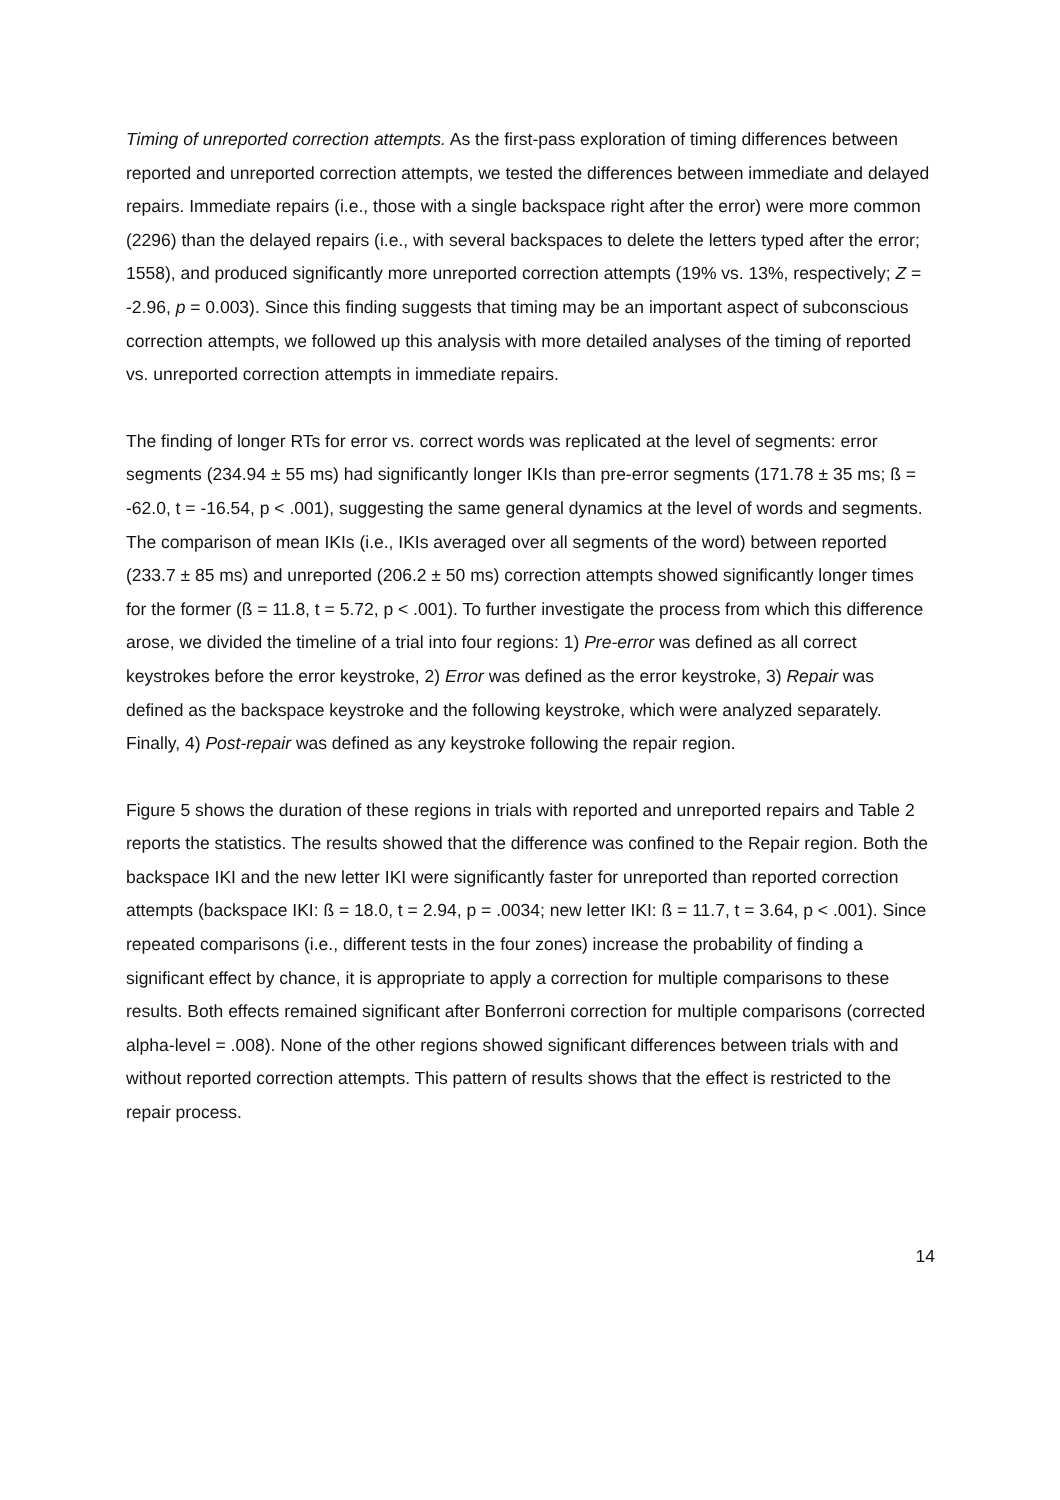Timing of unreported correction attempts. As the first-pass exploration of timing differences between reported and unreported correction attempts, we tested the differences between immediate and delayed repairs. Immediate repairs (i.e., those with a single backspace right after the error) were more common (2296) than the delayed repairs (i.e., with several backspaces to delete the letters typed after the error; 1558), and produced significantly more unreported correction attempts (19% vs. 13%, respectively; Z = -2.96, p = 0.003). Since this finding suggests that timing may be an important aspect of subconscious correction attempts, we followed up this analysis with more detailed analyses of the timing of reported vs. unreported correction attempts in immediate repairs.
The finding of longer RTs for error vs. correct words was replicated at the level of segments: error segments (234.94 ± 55 ms) had significantly longer IKIs than pre-error segments (171.78 ± 35 ms; ß = -62.0, t = -16.54, p < .001), suggesting the same general dynamics at the level of words and segments. The comparison of mean IKIs (i.e., IKIs averaged over all segments of the word) between reported (233.7 ± 85 ms) and unreported (206.2 ± 50 ms) correction attempts showed significantly longer times for the former (ß = 11.8, t = 5.72, p < .001). To further investigate the process from which this difference arose, we divided the timeline of a trial into four regions: 1) Pre-error was defined as all correct keystrokes before the error keystroke, 2) Error was defined as the error keystroke, 3) Repair was defined as the backspace keystroke and the following keystroke, which were analyzed separately. Finally, 4) Post-repair was defined as any keystroke following the repair region.
Figure 5 shows the duration of these regions in trials with reported and unreported repairs and Table 2 reports the statistics. The results showed that the difference was confined to the Repair region. Both the backspace IKI and the new letter IKI were significantly faster for unreported than reported correction attempts (backspace IKI: ß = 18.0, t = 2.94, p = .0034; new letter IKI: ß = 11.7, t = 3.64, p < .001). Since repeated comparisons (i.e., different tests in the four zones) increase the probability of finding a significant effect by chance, it is appropriate to apply a correction for multiple comparisons to these results. Both effects remained significant after Bonferroni correction for multiple comparisons (corrected alpha-level = .008). None of the other regions showed significant differences between trials with and without reported correction attempts. This pattern of results shows that the effect is restricted to the repair process.
14